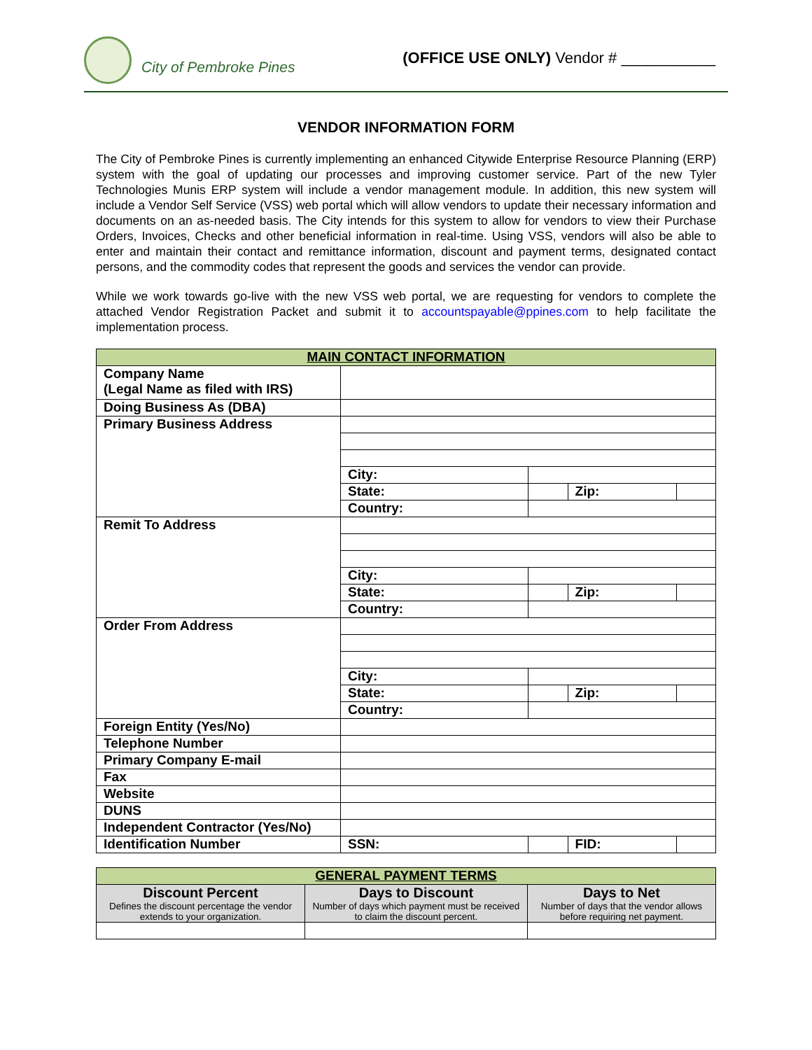City of Pembroke Pines
(OFFICE USE ONLY) Vendor # ___________
VENDOR INFORMATION FORM
The City of Pembroke Pines is currently implementing an enhanced Citywide Enterprise Resource Planning (ERP) system with the goal of updating our processes and improving customer service. Part of the new Tyler Technologies Munis ERP system will include a vendor management module. In addition, this new system will include a Vendor Self Service (VSS) web portal which will allow vendors to update their necessary information and documents on an as-needed basis. The City intends for this system to allow for vendors to view their Purchase Orders, Invoices, Checks and other beneficial information in real-time. Using VSS, vendors will also be able to enter and maintain their contact and remittance information, discount and payment terms, designated contact persons, and the commodity codes that represent the goods and services the vendor can provide.
While we work towards go-live with the new VSS web portal, we are requesting for vendors to complete the attached Vendor Registration Packet and submit it to accountspayable@ppines.com to help facilitate the implementation process.
| MAIN CONTACT INFORMATION | | | | |
| Company Name (Legal Name as filed with IRS) | | | | |
| Doing Business As (DBA) | | | | |
| Primary Business Address | | | | |
| | City: | | | |
| | State: | | Zip: | |
| | Country: | | | |
| Remit To Address | | | | |
| | City: | | | |
| | State: | | Zip: | |
| | Country: | | | |
| Order From Address | | | | |
| | City: | | | |
| | State: | | Zip: | |
| | Country: | | | |
| Foreign Entity (Yes/No) | | | | |
| Telephone Number | | | | |
| Primary Company E-mail | | | | |
| Fax | | | | |
| Website | | | | |
| DUNS | | | | |
| Independent Contractor (Yes/No) | | | | |
| Identification Number | SSN: | | FID: | |
| GENERAL PAYMENT TERMS | | |
| Discount Percent Defines the discount percentage the vendor extends to your organization. | Days to Discount Number of days which payment must be received to claim the discount percent. | Days to Net Number of days that the vendor allows before requiring net payment. |